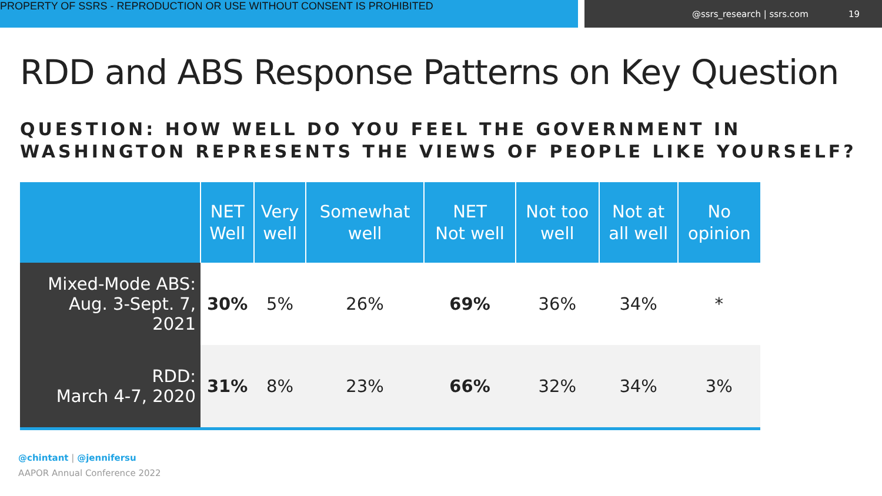PROPERTY OF SSRS - REPRODUCTION OR USE WITHOUT CONSENT IS PROHIBITED
@ssrs_research | ssrs.com 19
RDD and ABS Response Patterns on Key Question
QUESTION: HOW WELL DO YOU FEEL THE GOVERNMENT IN WASHINGTON REPRESENTS THE VIEWS OF PEOPLE LIKE YOURSELF?
| | NET Well | Very well | Somewhat well | NET Not well | Not too well | Not at all well | No opinion |
| --- | --- | --- | --- | --- | --- | --- | --- |
| Mixed-Mode ABS: Aug. 3-Sept. 7, 2021 | 30% | 5% | 26% | 69% | 36% | 34% | * |
| RDD: March 4-7, 2020 | 31% | 8% | 23% | 66% | 32% | 34% | 3% |
@chintant | @jennifersu
AAPOR Annual Conference 2022